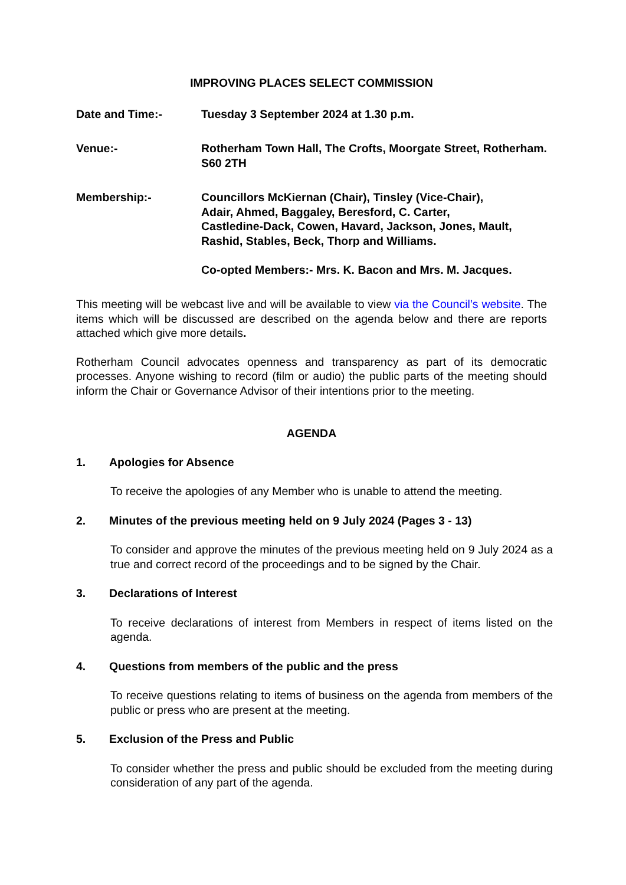IMPROVING PLACES SELECT COMMISSION
Date and Time:- Tuesday 3 September 2024 at 1.30 p.m.
Venue:- Rotherham Town Hall, The Crofts, Moorgate Street, Rotherham. S60 2TH
Membership:- Councillors McKiernan (Chair), Tinsley (Vice-Chair),
Adair, Ahmed, Baggaley, Beresford, C. Carter,
Castledine-Dack, Cowen, Havard, Jackson, Jones, Mault,
Rashid, Stables, Beck, Thorp and Williams.
Co-opted Members:- Mrs. K. Bacon and Mrs. M. Jacques.
This meeting will be webcast live and will be available to view via the Council’s website. The items which will be discussed are described on the agenda below and there are reports attached which give more details.
Rotherham Council advocates openness and transparency as part of its democratic processes. Anyone wishing to record (film or audio) the public parts of the meeting should inform the Chair or Governance Advisor of their intentions prior to the meeting.
AGENDA
1. Apologies for Absence
To receive the apologies of any Member who is unable to attend the meeting.
2. Minutes of the previous meeting held on 9 July 2024 (Pages 3 - 13)
To consider and approve the minutes of the previous meeting held on 9 July 2024 as a true and correct record of the proceedings and to be signed by the Chair.
3. Declarations of Interest
To receive declarations of interest from Members in respect of items listed on the agenda.
4. Questions from members of the public and the press
To receive questions relating to items of business on the agenda from members of the public or press who are present at the meeting.
5. Exclusion of the Press and Public
To consider whether the press and public should be excluded from the meeting during consideration of any part of the agenda.